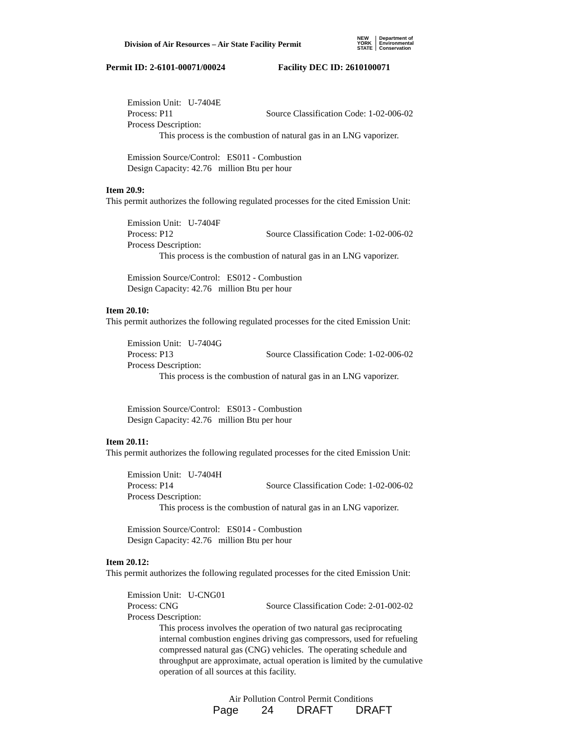Division of Air Resources – Air State Facility Permit
NEW
YORK
STATE
Department of
Environmental
Conservation
Permit ID: 2-6101-00071/00024 Facility DEC ID: 2610100071
Emission Unit: U-7404E
Process: P11 Source Classification Code: 1-02-006-02
Process Description:
This process is the combustion of natural gas in an LNG vaporizer.
Emission Source/Control: ES011 - Combustion
Design Capacity: 42.76 million Btu per hour
Item 20.9:
This permit authorizes the following regulated processes for the cited Emission Unit:
Emission Unit: U-7404F
Process: P12 Source Classification Code: 1-02-006-02
Process Description:
This process is the combustion of natural gas in an LNG vaporizer.
Emission Source/Control: ES012 - Combustion
Design Capacity: 42.76 million Btu per hour
Item 20.10:
This permit authorizes the following regulated processes for the cited Emission Unit:
Emission Unit: U-7404G
Process: P13 Source Classification Code: 1-02-006-02
Process Description:
This process is the combustion of natural gas in an LNG vaporizer.
Emission Source/Control: ES013 - Combustion
Design Capacity: 42.76 million Btu per hour
Item 20.11:
This permit authorizes the following regulated processes for the cited Emission Unit:
Emission Unit: U-7404H
Process: P14 Source Classification Code: 1-02-006-02
Process Description:
This process is the combustion of natural gas in an LNG vaporizer.
Emission Source/Control: ES014 - Combustion
Design Capacity: 42.76 million Btu per hour
Item 20.12:
This permit authorizes the following regulated processes for the cited Emission Unit:
Emission Unit: U-CNG01
Process: CNG Source Classification Code: 2-01-002-02
Process Description:
This process involves the operation of two natural gas reciprocating internal combustion engines driving gas compressors, used for refueling compressed natural gas (CNG) vehicles. The operating schedule and throughput are approximate, actual operation is limited by the cumulative operation of all sources at this facility.
Air Pollution Control Permit Conditions
Page 24 DRAFT DRAFT